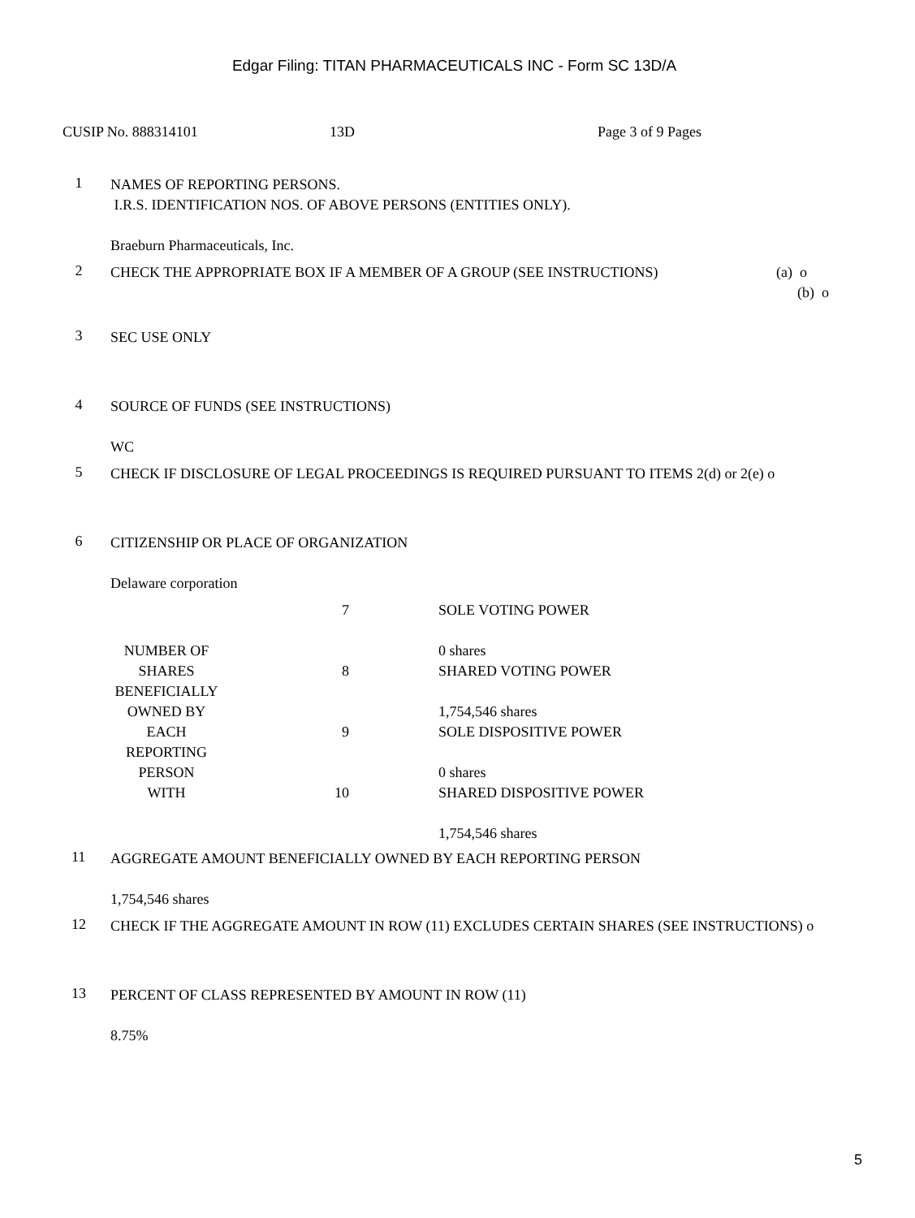Edgar Filing: TITAN PHARMACEUTICALS INC - Form SC 13D/A
CUSIP No. 888314101 13D Page 3 of 9 Pages
1
NAMES OF REPORTING PERSONS.
I.R.S. IDENTIFICATION NOS. OF ABOVE PERSONS (ENTITIES ONLY).
Braeburn Pharmaceuticals, Inc.
2
CHECK THE APPROPRIATE BOX IF A MEMBER OF A GROUP (SEE INSTRUCTIONS) (a) o
(b) o
3
SEC USE ONLY
4
SOURCE OF FUNDS (SEE INSTRUCTIONS)
WC
5
CHECK IF DISCLOSURE OF LEGAL PROCEEDINGS IS REQUIRED PURSUANT TO ITEMS 2(d) or 2(e) o
6
CITIZENSHIP OR PLACE OF ORGANIZATION
Delaware corporation
| NUMBER OF SHARES BENEFICIALLY OWNED BY EACH REPORTING PERSON WITH | 7 | SOLE VOTING POWER 0 shares |
| | 8 | SHARED VOTING POWER 1,754,546 shares |
| | 9 | SOLE DISPOSITIVE POWER 0 shares |
| | 10 | SHARED DISPOSITIVE POWER 1,754,546 shares |
11
AGGREGATE AMOUNT BENEFICIALLY OWNED BY EACH REPORTING PERSON
1,754,546 shares
12
CHECK IF THE AGGREGATE AMOUNT IN ROW (11) EXCLUDES CERTAIN SHARES (SEE INSTRUCTIONS) o
13
PERCENT OF CLASS REPRESENTED BY AMOUNT IN ROW (11)
8.75%
5